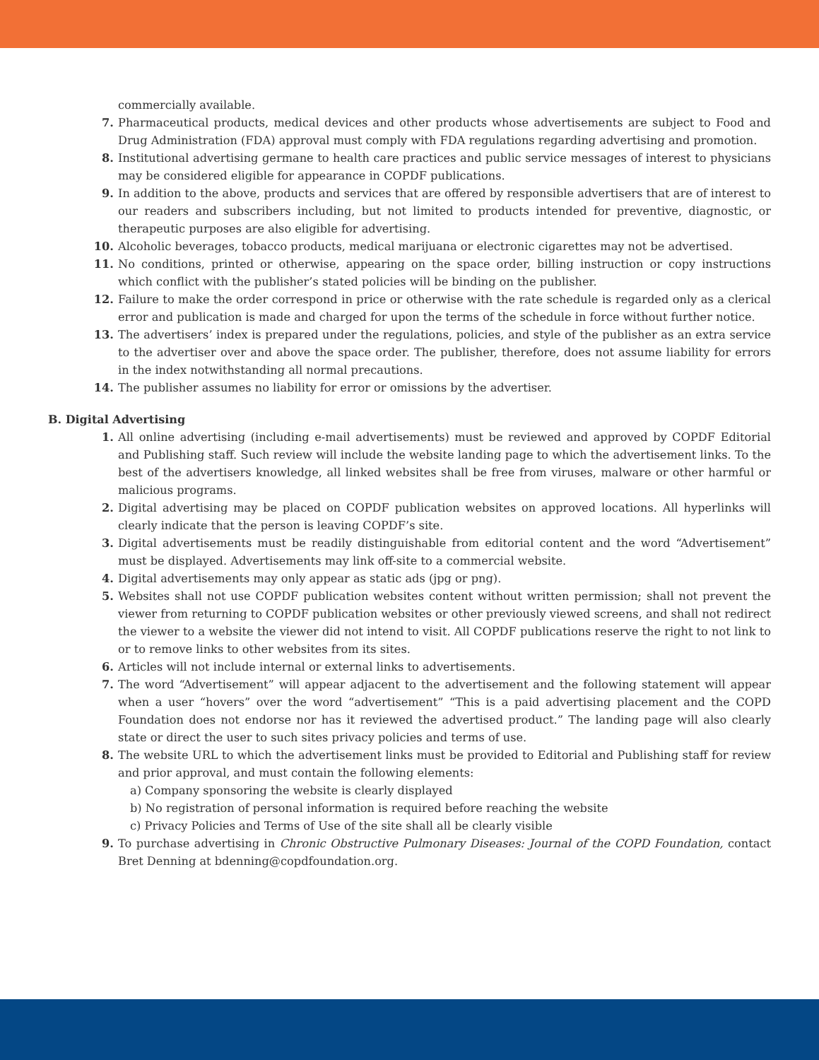commercially available.
7. Pharmaceutical products, medical devices and other products whose advertisements are subject to Food and Drug Administration (FDA) approval must comply with FDA regulations regarding advertising and promotion.
8. Institutional advertising germane to health care practices and public service messages of interest to physicians may be considered eligible for appearance in COPDF publications.
9. In addition to the above, products and services that are offered by responsible advertisers that are of interest to our readers and subscribers including, but not limited to products intended for preventive, diagnostic, or therapeutic purposes are also eligible for advertising.
10. Alcoholic beverages, tobacco products, medical marijuana or electronic cigarettes may not be advertised.
11. No conditions, printed or otherwise, appearing on the space order, billing instruction or copy instructions which conflict with the publisher’s stated policies will be binding on the publisher.
12. Failure to make the order correspond in price or otherwise with the rate schedule is regarded only as a clerical error and publication is made and charged for upon the terms of the schedule in force without further notice.
13. The advertisers’ index is prepared under the regulations, policies, and style of the publisher as an extra service to the advertiser over and above the space order. The publisher, therefore, does not assume liability for errors in the index notwithstanding all normal precautions.
14. The publisher assumes no liability for error or omissions by the advertiser.
B. Digital Advertising
1. All online advertising (including e-mail advertisements) must be reviewed and approved by COPDF Editorial and Publishing staff. Such review will include the website landing page to which the advertisement links. To the best of the advertisers knowledge, all linked websites shall be free from viruses, malware or other harmful or malicious programs.
2. Digital advertising may be placed on COPDF publication websites on approved locations. All hyperlinks will clearly indicate that the person is leaving COPDF’s site.
3. Digital advertisements must be readily distinguishable from editorial content and the word “Advertisement” must be displayed. Advertisements may link off-site to a commercial website.
4. Digital advertisements may only appear as static ads (jpg or png).
5. Websites shall not use COPDF publication websites content without written permission; shall not prevent the viewer from returning to COPDF publication websites or other previously viewed screens, and shall not redirect the viewer to a website the viewer did not intend to visit. All COPDF publications reserve the right to not link to or to remove links to other websites from its sites.
6. Articles will not include internal or external links to advertisements.
7. The word “Advertisement” will appear adjacent to the advertisement and the following statement will appear when a user “hovers” over the word “advertisement” “This is a paid advertising placement and the COPD Foundation does not endorse nor has it reviewed the advertised product.” The landing page will also clearly state or direct the user to such sites privacy policies and terms of use.
8. The website URL to which the advertisement links must be provided to Editorial and Publishing staff for review and prior approval, and must contain the following elements:
a) Company sponsoring the website is clearly displayed
b) No registration of personal information is required before reaching the website
c) Privacy Policies and Terms of Use of the site shall all be clearly visible
9. To purchase advertising in Chronic Obstructive Pulmonary Diseases: Journal of the COPD Foundation, contact Bret Denning at bdenning@copdfoundation.org.